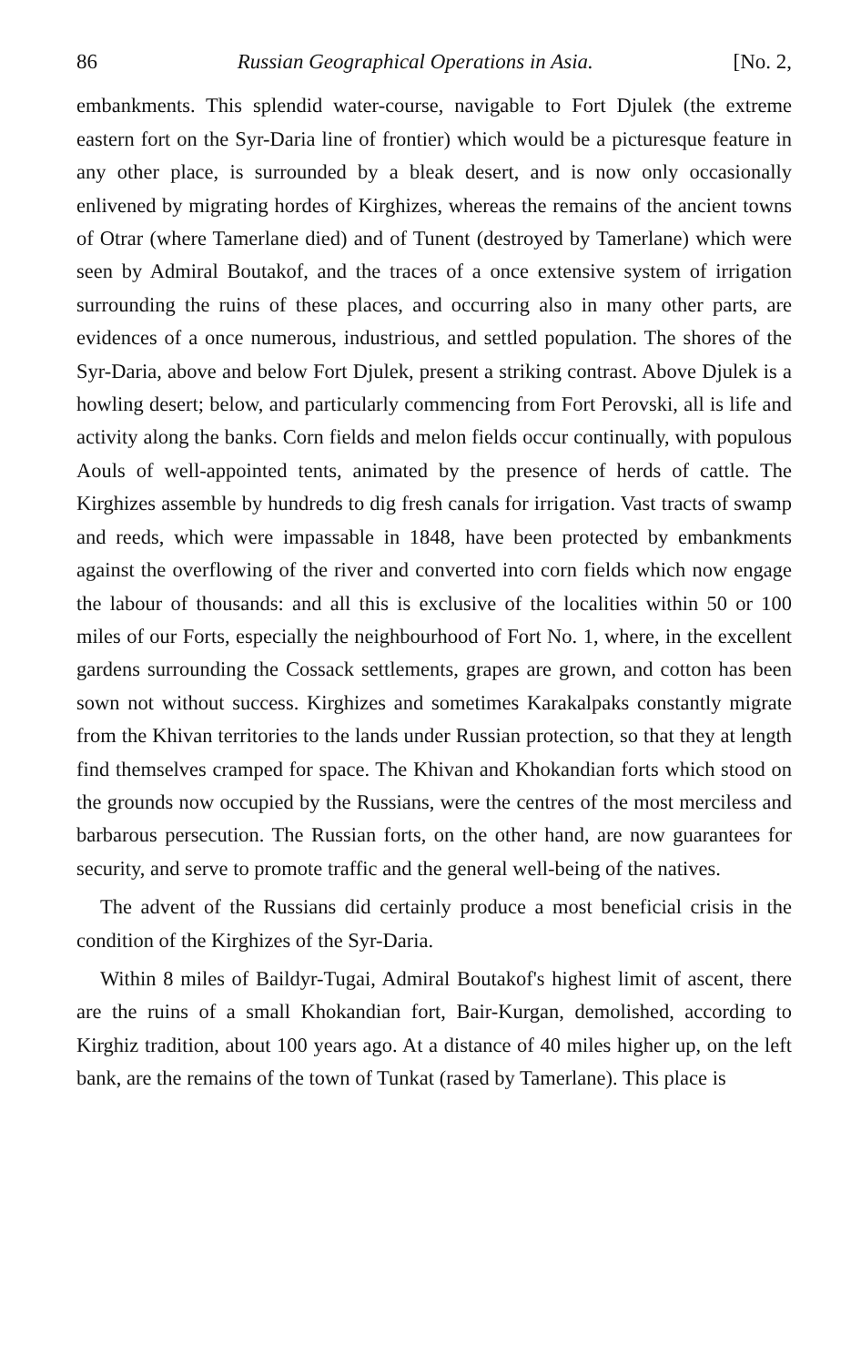86 Russian Geographical Operations in Asia. [No. 2,
embankments. This splendid water-course, navigable to Fort Djulek (the extreme eastern fort on the Syr-Daria line of frontier) which would be a picturesque feature in any other place, is surrounded by a bleak desert, and is now only occasionally enlivened by migrating hordes of Kirghizes, whereas the remains of the ancient towns of Otrar (where Tamerlane died) and of Tunent (destroyed by Tamerlane) which were seen by Admiral Boutakof, and the traces of a once extensive system of irrigation surrounding the ruins of these places, and occurring also in many other parts, are evidences of a once numerous, industrious, and settled population. The shores of the Syr-Daria, above and below Fort Djulek, present a striking contrast. Above Djulek is a howling desert; below, and particularly commencing from Fort Perovski, all is life and activity along the banks. Corn fields and melon fields occur continually, with populous Aouls of well-appointed tents, animated by the presence of herds of cattle. The Kirghizes assemble by hundreds to dig fresh canals for irrigation. Vast tracts of swamp and reeds, which were impassable in 1848, have been protected by embankments against the overflowing of the river and converted into corn fields which now engage the labour of thousands: and all this is exclusive of the localities within 50 or 100 miles of our Forts, especially the neighbourhood of Fort No. 1, where, in the excellent gardens surrounding the Cossack settlements, grapes are grown, and cotton has been sown not without success. Kirghizes and sometimes Karakalpaks constantly migrate from the Khivan territories to the lands under Russian protection, so that they at length find themselves cramped for space. The Khivan and Khokandian forts which stood on the grounds now occupied by the Russians, were the centres of the most merciless and barbarous persecution. The Russian forts, on the other hand, are now guarantees for security, and serve to promote traffic and the general well-being of the natives.
The advent of the Russians did certainly produce a most beneficial crisis in the condition of the Kirghizes of the Syr-Daria.
Within 8 miles of Baildyr-Tugai, Admiral Boutakof's highest limit of ascent, there are the ruins of a small Khokandian fort, Bair-Kurgan, demolished, according to Kirghiz tradition, about 100 years ago. At a distance of 40 miles higher up, on the left bank, are the remains of the town of Tunkat (rased by Tamerlane). This place is